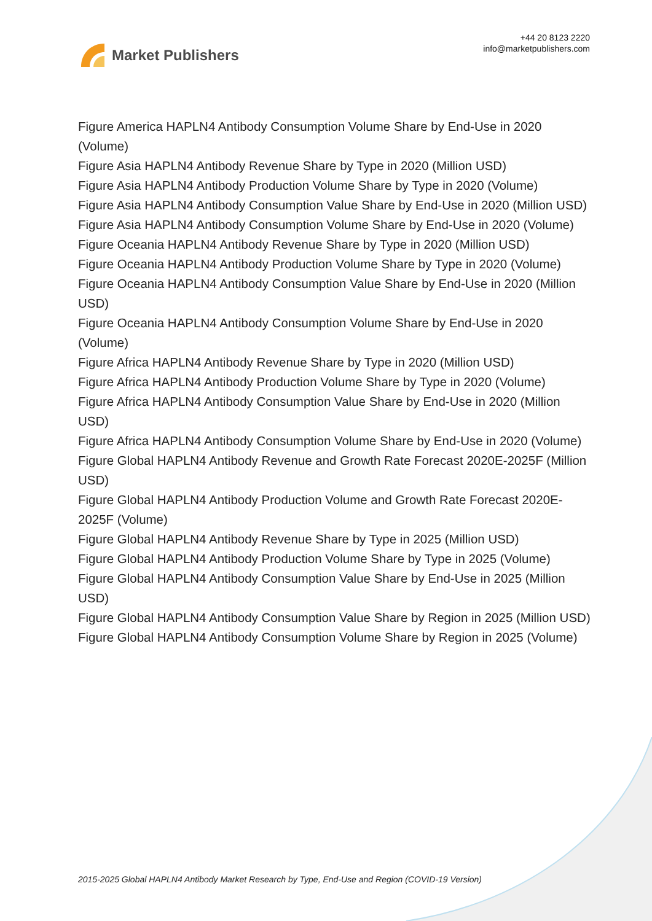Market Publishers
+44 20 8123 2220
info@marketpublishers.com
Figure America HAPLN4 Antibody Consumption Volume Share by End-Use in 2020 (Volume)
Figure Asia HAPLN4 Antibody Revenue Share by Type in 2020 (Million USD)
Figure Asia HAPLN4 Antibody Production Volume Share by Type in 2020 (Volume)
Figure Asia HAPLN4 Antibody Consumption Value Share by End-Use in 2020 (Million USD)
Figure Asia HAPLN4 Antibody Consumption Volume Share by End-Use in 2020 (Volume)
Figure Oceania HAPLN4 Antibody Revenue Share by Type in 2020 (Million USD)
Figure Oceania HAPLN4 Antibody Production Volume Share by Type in 2020 (Volume)
Figure Oceania HAPLN4 Antibody Consumption Value Share by End-Use in 2020 (Million USD)
Figure Oceania HAPLN4 Antibody Consumption Volume Share by End-Use in 2020 (Volume)
Figure Africa HAPLN4 Antibody Revenue Share by Type in 2020 (Million USD)
Figure Africa HAPLN4 Antibody Production Volume Share by Type in 2020 (Volume)
Figure Africa HAPLN4 Antibody Consumption Value Share by End-Use in 2020 (Million USD)
Figure Africa HAPLN4 Antibody Consumption Volume Share by End-Use in 2020 (Volume)
Figure Global HAPLN4 Antibody Revenue and Growth Rate Forecast 2020E-2025F (Million USD)
Figure Global HAPLN4 Antibody Production Volume and Growth Rate Forecast 2020E-2025F (Volume)
Figure Global HAPLN4 Antibody Revenue Share by Type in 2025 (Million USD)
Figure Global HAPLN4 Antibody Production Volume Share by Type in 2025 (Volume)
Figure Global HAPLN4 Antibody Consumption Value Share by End-Use in 2025 (Million USD)
Figure Global HAPLN4 Antibody Consumption Value Share by Region in 2025 (Million USD)
Figure Global HAPLN4 Antibody Consumption Volume Share by Region in 2025 (Volume)
2015-2025 Global HAPLN4 Antibody Market Research by Type, End-Use and Region (COVID-19 Version)